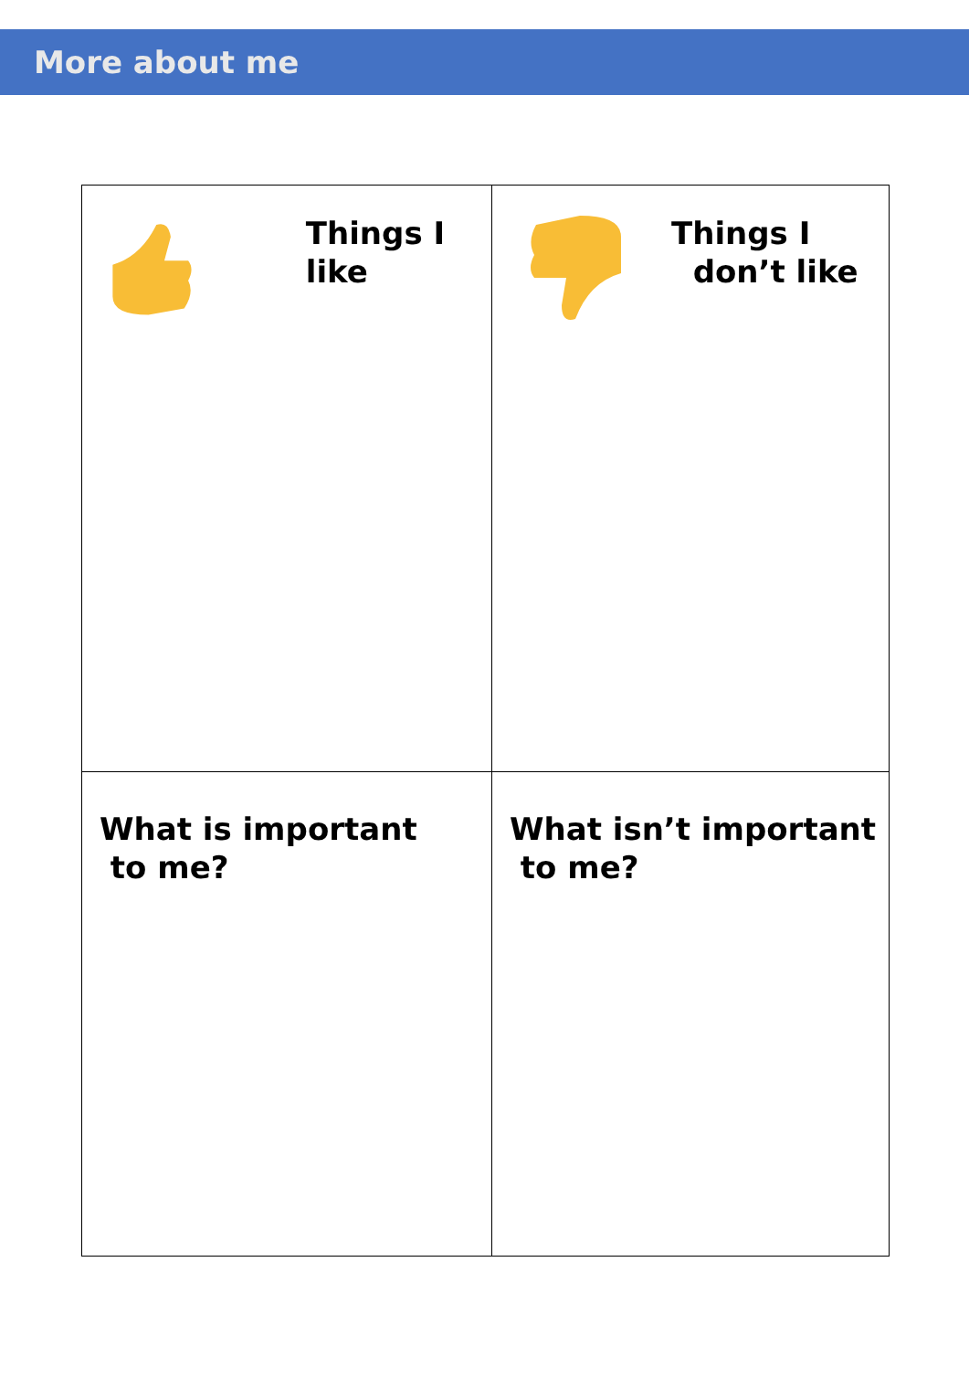More about me
| Things I like | Things I don’t like |
| What is important to me? | What isn’t important to me? |